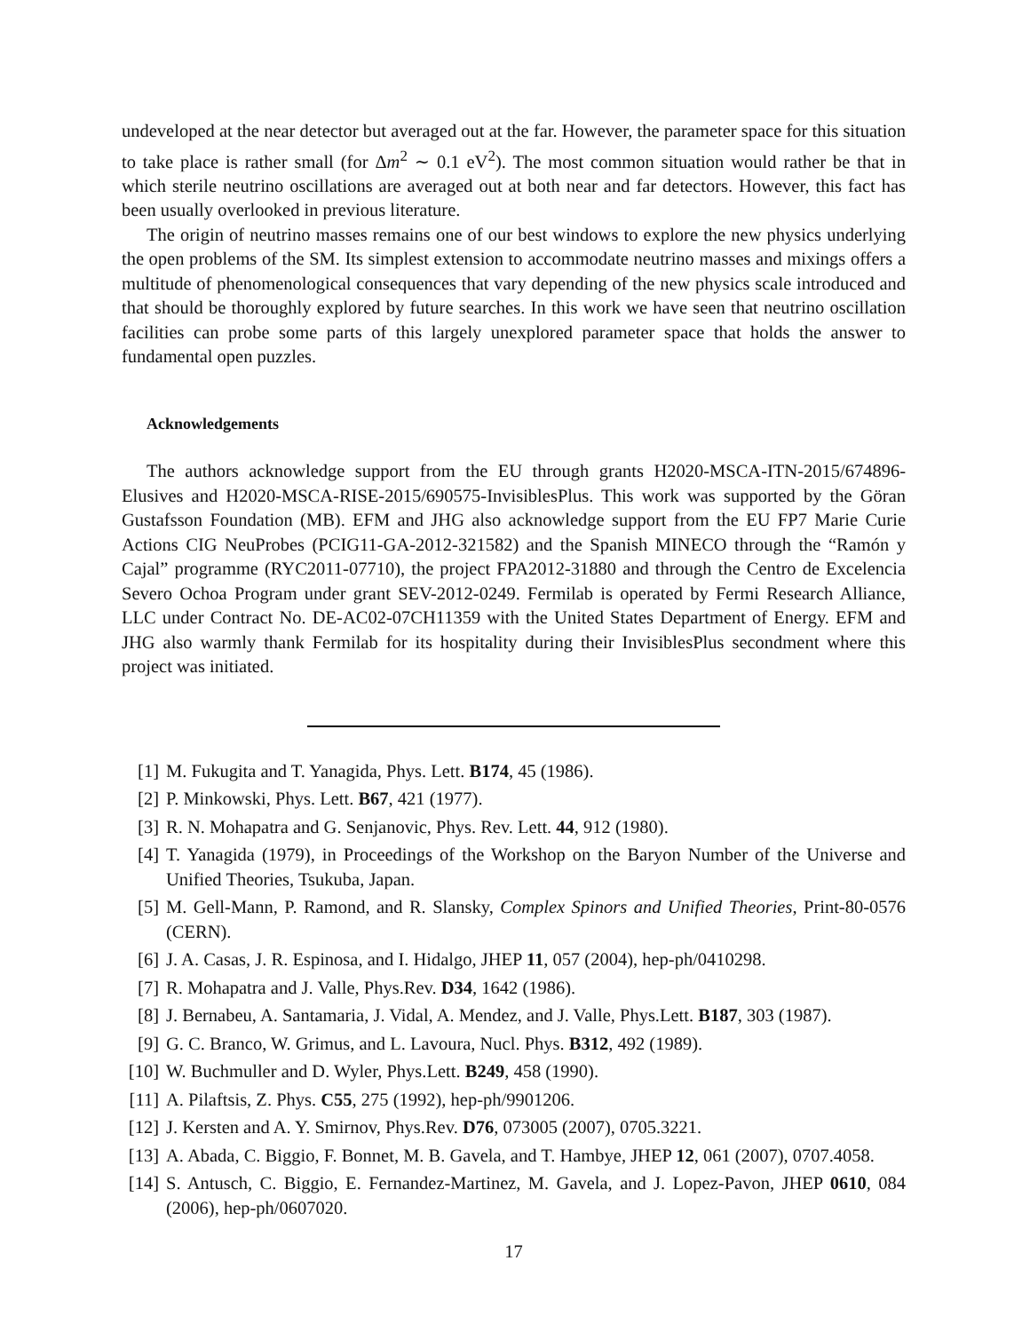undeveloped at the near detector but averaged out at the far. However, the parameter space for this situation to take place is rather small (for Δm<sup>2</sup> ∼ 0.1 eV<sup>2</sup>). The most common situation would rather be that in which sterile neutrino oscillations are averaged out at both near and far detectors. However, this fact has been usually overlooked in previous literature.
The origin of neutrino masses remains one of our best windows to explore the new physics underlying the open problems of the SM. Its simplest extension to accommodate neutrino masses and mixings offers a multitude of phenomenological consequences that vary depending of the new physics scale introduced and that should be thoroughly explored by future searches. In this work we have seen that neutrino oscillation facilities can probe some parts of this largely unexplored parameter space that holds the answer to fundamental open puzzles.
Acknowledgements
The authors acknowledge support from the EU through grants H2020-MSCA-ITN-2015/674896-Elusives and H2020-MSCA-RISE-2015/690575-InvisiblesPlus. This work was supported by the Göran Gustafsson Foundation (MB). EFM and JHG also acknowledge support from the EU FP7 Marie Curie Actions CIG NeuProbes (PCIG11-GA-2012-321582) and the Spanish MINECO through the “Ramón y Cajal” programme (RYC2011-07710), the project FPA2012-31880 and through the Centro de Excelencia Severo Ochoa Program under grant SEV-2012-0249. Fermilab is operated by Fermi Research Alliance, LLC under Contract No. DE-AC02-07CH11359 with the United States Department of Energy. EFM and JHG also warmly thank Fermilab for its hospitality during their InvisiblesPlus secondment where this project was initiated.
[1] M. Fukugita and T. Yanagida, Phys. Lett. B174, 45 (1986).
[2] P. Minkowski, Phys. Lett. B67, 421 (1977).
[3] R. N. Mohapatra and G. Senjanovic, Phys. Rev. Lett. 44, 912 (1980).
[4] T. Yanagida (1979), in Proceedings of the Workshop on the Baryon Number of the Universe and Unified Theories, Tsukuba, Japan.
[5] M. Gell-Mann, P. Ramond, and R. Slansky, Complex Spinors and Unified Theories, Print-80-0576 (CERN).
[6] J. A. Casas, J. R. Espinosa, and I. Hidalgo, JHEP 11, 057 (2004), hep-ph/0410298.
[7] R. Mohapatra and J. Valle, Phys.Rev. D34, 1642 (1986).
[8] J. Bernabeu, A. Santamaria, J. Vidal, A. Mendez, and J. Valle, Phys.Lett. B187, 303 (1987).
[9] G. C. Branco, W. Grimus, and L. Lavoura, Nucl. Phys. B312, 492 (1989).
[10] W. Buchmuller and D. Wyler, Phys.Lett. B249, 458 (1990).
[11] A. Pilaftsis, Z. Phys. C55, 275 (1992), hep-ph/9901206.
[12] J. Kersten and A. Y. Smirnov, Phys.Rev. D76, 073005 (2007), 0705.3221.
[13] A. Abada, C. Biggio, F. Bonnet, M. B. Gavela, and T. Hambye, JHEP 12, 061 (2007), 0707.4058.
[14] S. Antusch, C. Biggio, E. Fernandez-Martinez, M. Gavela, and J. Lopez-Pavon, JHEP 0610, 084 (2006), hep-ph/0607020.
17